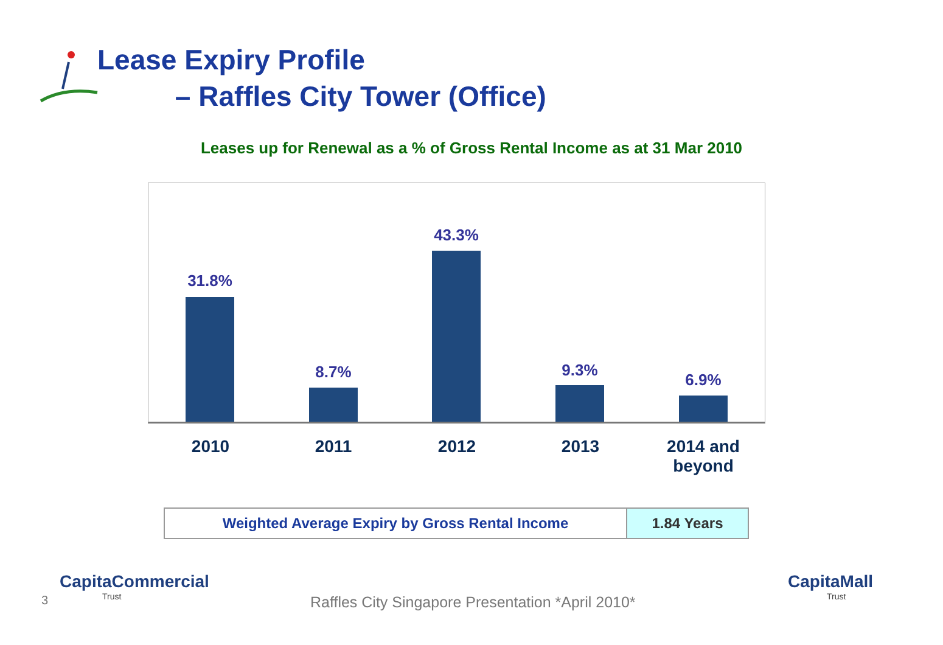Lease Expiry Profile
– Raffles City Tower (Office)
Leases up for Renewal as a % of Gross Rental Income as at 31 Mar 2010
31.8%
8.7%
43.3%
9.3%
6.9%
2010 2011 2012 2013
2014 and beyond
| Weighted Average Expiry by Gross Rental Income | 1.84 Years |
3
CapitaCommercial
Trust
Raffles City Singapore Presentation *April 2010*
CapitaMall
Trust